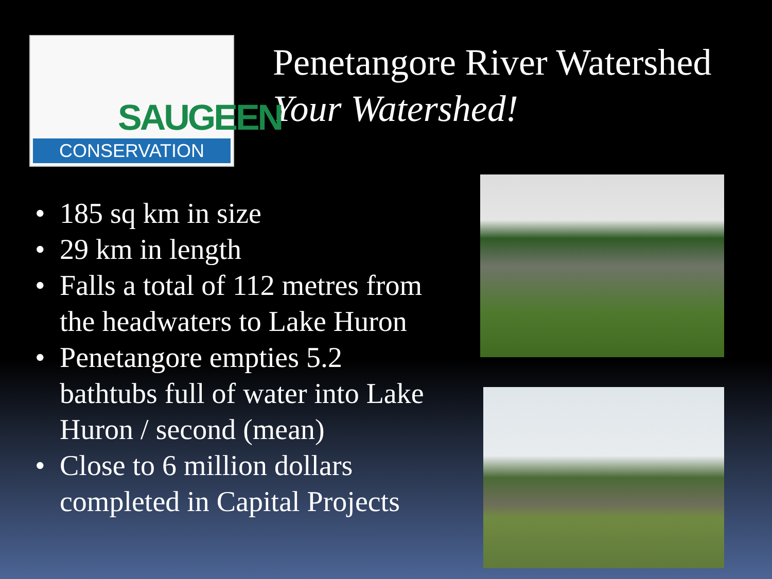SAUGEEN
CONSERVATION
Penetangore River Watershed
Your Watershed!
• 185 sq km in size
• 29 km in length
• Falls a total of 112 metres from the headwaters to Lake Huron
• Penetangore empties 5.2 bathtubs full of water into Lake Huron / second (mean)
• Close to 6 million dollars completed in Capital Projects